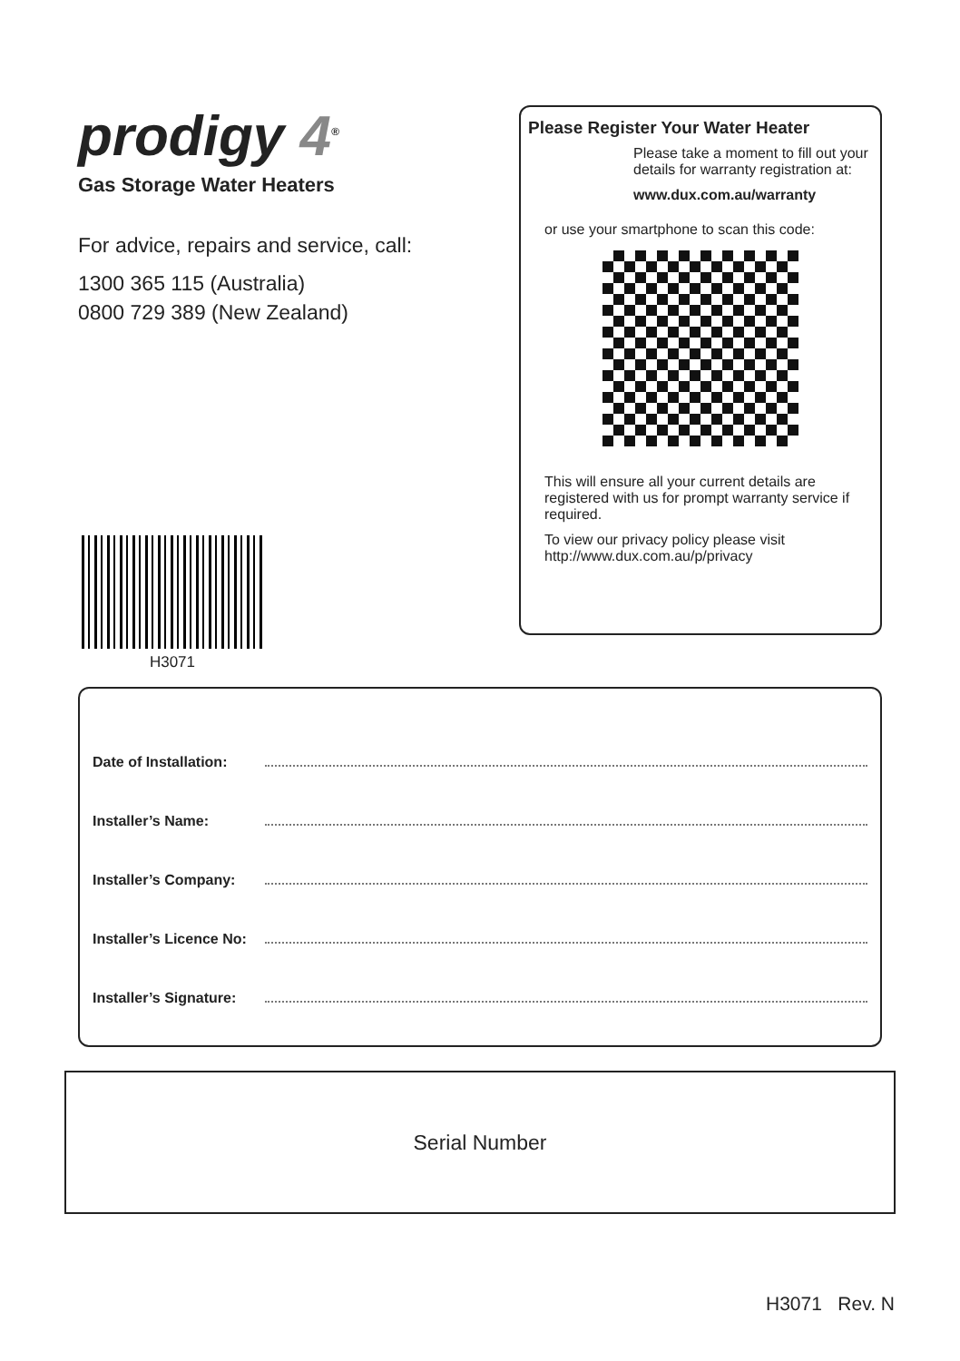prodigy 4<sup>®</sup>
Gas Storage Water Heaters
For advice, repairs and service, call:
1300 365 115 (Australia)
0800 729 389 (New Zealand)
Please Register Your Water Heater
Please take a moment to fill out your details for warranty registration at:
www.dux.com.au/warranty
or use your smartphone to scan this code:
This will ensure all your current details are registered with us for prompt warranty service if required.
To view our privacy policy please visit http://www.dux.com.au/p/privacy
H3071
Date of Installation:
Installer’s Name:
Installer’s Company:
Installer’s Licence No:
Installer’s Signature:
Serial Number
H3071 Rev. N